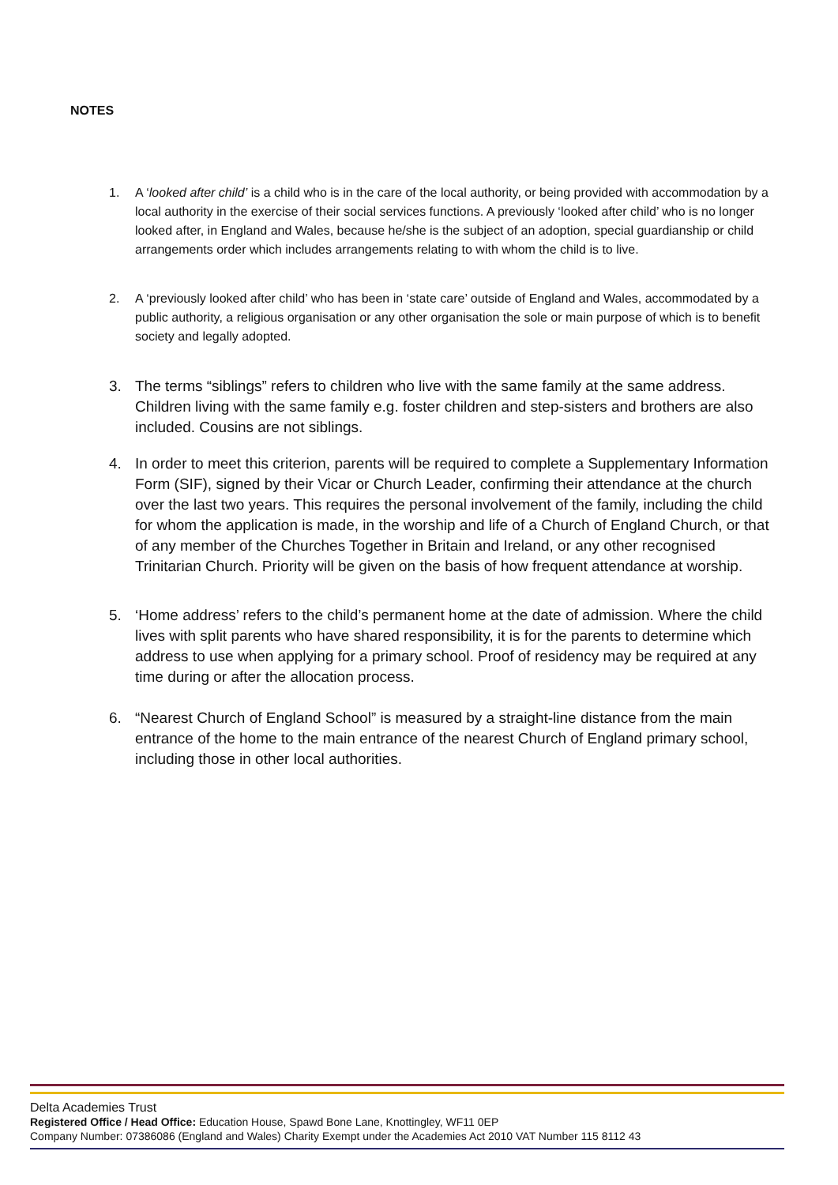NOTES
1. A ‘looked after child’ is a child who is in the care of the local authority, or being provided with accommodation by a local authority in the exercise of their social services functions. A previously ‘looked after child’ who is no longer looked after, in England and Wales, because he/she is the subject of an adoption, special guardianship or child arrangements order which includes arrangements relating to with whom the child is to live.
2. A ‘previously looked after child’ who has been in ‘state care’ outside of England and Wales, accommodated by a public authority, a religious organisation or any other organisation the sole or main purpose of which is to benefit society and legally adopted.
3. The terms “siblings” refers to children who live with the same family at the same address. Children living with the same family e.g. foster children and step-sisters and brothers are also included. Cousins are not siblings.
4. In order to meet this criterion, parents will be required to complete a Supplementary Information Form (SIF), signed by their Vicar or Church Leader, confirming their attendance at the church over the last two years. This requires the personal involvement of the family, including the child for whom the application is made, in the worship and life of a Church of England Church, or that of any member of the Churches Together in Britain and Ireland, or any other recognised Trinitarian Church. Priority will be given on the basis of how frequent attendance at worship.
5. ‘Home address’ refers to the child’s permanent home at the date of admission. Where the child lives with split parents who have shared responsibility, it is for the parents to determine which address to use when applying for a primary school. Proof of residency may be required at any time during or after the allocation process.
6. “Nearest Church of England School” is measured by a straight-line distance from the main entrance of the home to the main entrance of the nearest Church of England primary school, including those in other local authorities.
Delta Academies Trust
Registered Office / Head Office: Education House, Spawd Bone Lane, Knottingley, WF11 0EP
Company Number: 07386086 (England and Wales) Charity Exempt under the Academies Act 2010 VAT Number 115 8112 43